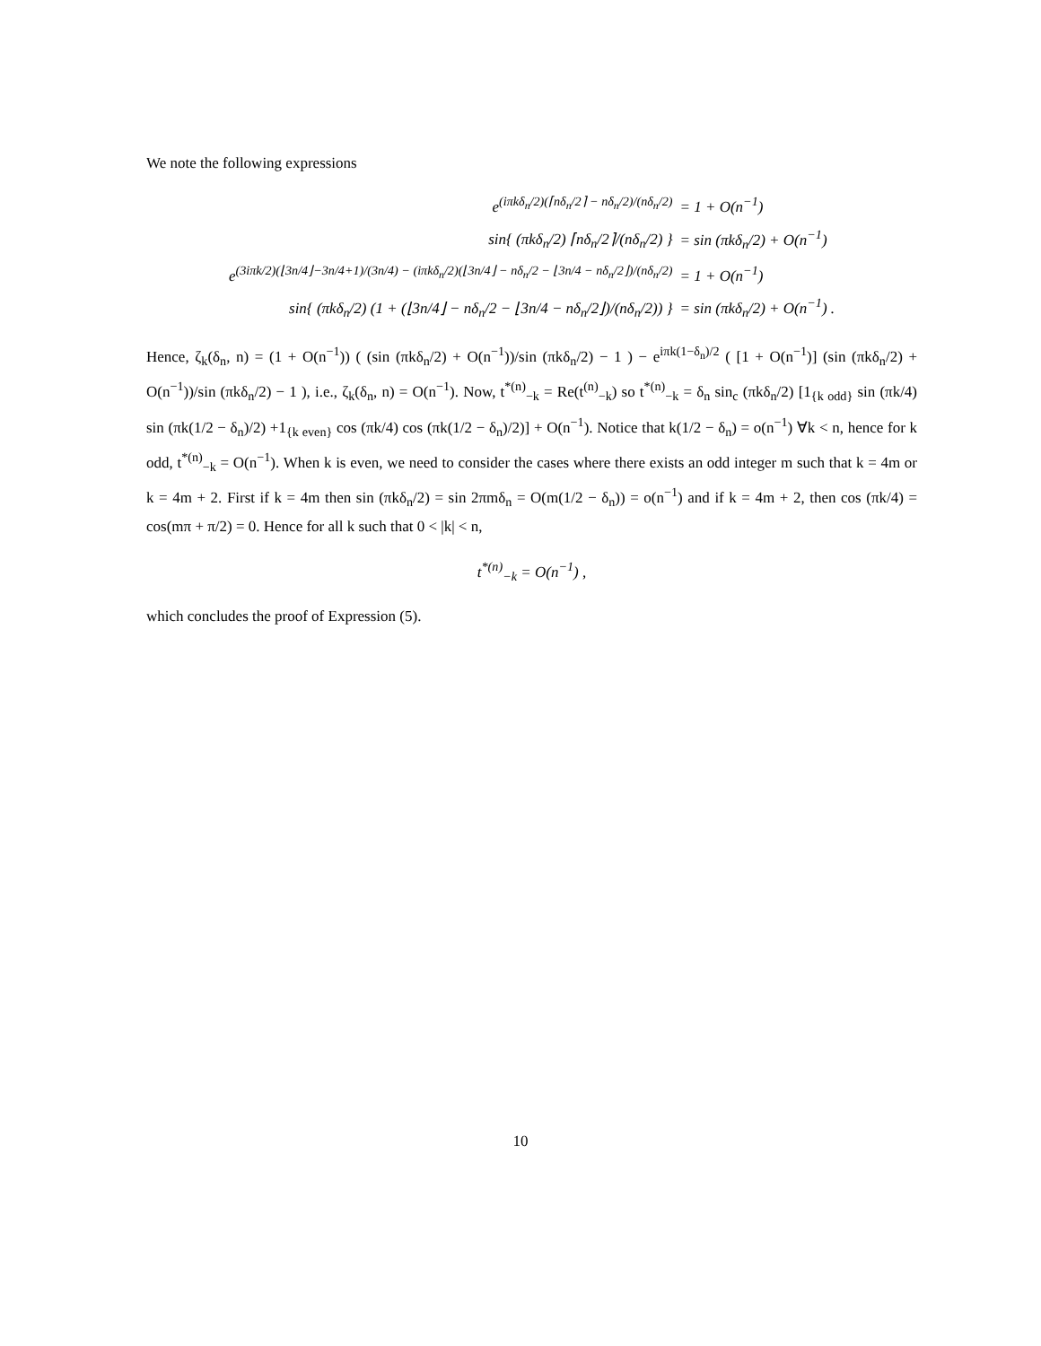We note the following expressions
e<sup>(iπkδ<sub>n</sub>/2)(⌈nδ<sub>n</sub>/2⌉ − nδ<sub>n</sub>/2)/(nδ<sub>n</sub>/2)</sup>
= 1 + O(n<sup>−1</sup>)
sin{ (πkδ<sub>n</sub>/2) ⌈nδ<sub>n</sub>/2⌉/(nδ<sub>n</sub>/2) }
= sin (πkδ<sub>n</sub>/2) + O(n<sup>−1</sup>)
e<sup>(3iπk/2)(⌊3n/4⌋−3n/4+1)/(3n/4) − (iπkδ<sub>n</sub>/2)(⌊3n/4⌋ − nδ<sub>n</sub>/2 − ⌊3n/4 − nδ<sub>n</sub>/2⌋)/(nδ<sub>n</sub>/2)</sup>
= 1 + O(n<sup>−1</sup>)
sin{ (πkδ<sub>n</sub>/2) (1 + (⌊3n/4⌋ − nδ<sub>n</sub>/2 − ⌊3n/4 − nδ<sub>n</sub>/2⌋)/(nδ<sub>n</sub>/2)) }
= sin (πkδ<sub>n</sub>/2) + O(n<sup>−1</sup>) .
Hence, ζ<sub>k</sub>(δ<sub>n</sub>, n) = (1 + O(n<sup>−1</sup>)) ( (sin (πkδ<sub>n</sub>/2) + O(n<sup>−1</sup>))/sin (πkδ<sub>n</sub>/2) − 1 ) − e<sup>iπk(1−δ<sub>n</sub>)/2</sup> ( [1 + O(n<sup>−1</sup>)] (sin (πkδ<sub>n</sub>/2) + O(n<sup>−1</sup>))/sin (πkδ<sub>n</sub>/2) − 1 ), i.e., ζ<sub>k</sub>(δ<sub>n</sub>, n) = O(n<sup>−1</sup>). Now, t<sup>*(n)</sup><sub>−k</sub> = Re(t<sup>(n)</sup><sub>−k</sub>) so t<sup>*(n)</sup><sub>−k</sub> = δ<sub>n</sub> sin<sub>c</sub> (πkδ<sub>n</sub>/2) [1<sub>{k odd}</sub> sin (πk/4) sin (πk(1/2 − δ<sub>n</sub>)/2) +1<sub>{k even}</sub> cos (πk/4) cos (πk(1/2 − δ<sub>n</sub>)/2)] + O(n<sup>−1</sup>). Notice that k(1/2 − δ<sub>n</sub>) = o(n<sup>−1</sup>) ∀k < n, hence for k odd, t<sup>*(n)</sup><sub>−k</sub> = O(n<sup>−1</sup>). When k is even, we need to consider the cases where there exists an odd integer m such that k = 4m or k = 4m + 2. First if k = 4m then sin (πkδ<sub>n</sub>/2) = sin 2πmδ<sub>n</sub> = O(m(1/2 − δ<sub>n</sub>)) = o(n<sup>−1</sup>) and if k = 4m + 2, then cos (πk/4) = cos(mπ + π/2) = 0. Hence for all k such that 0 < |k| < n,
t<sup>*(n)</sup><sub>−k</sub> = O(n<sup>−1</sup>) ,
which concludes the proof of Expression (5).
10